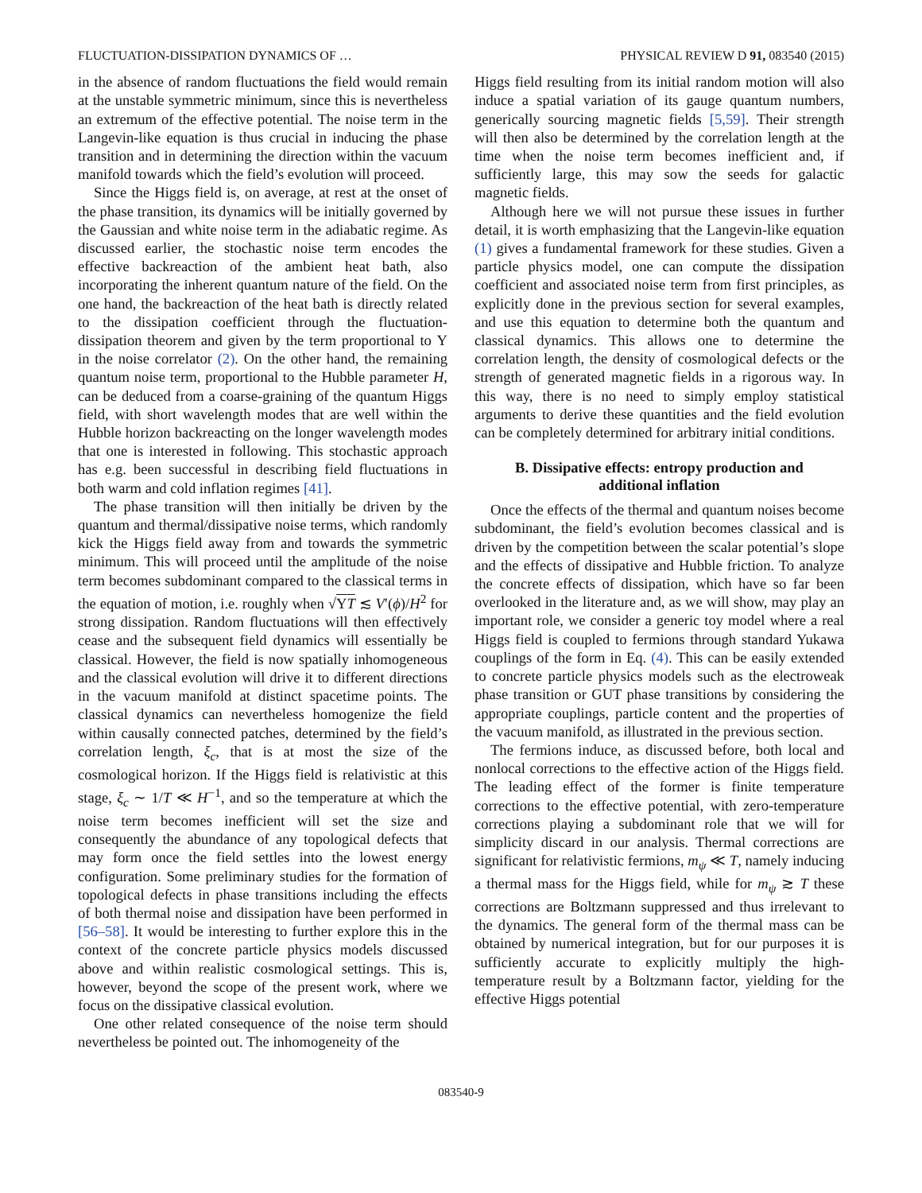FLUCTUATION-DISSIPATION DYNAMICS OF … PHYSICAL REVIEW D 91, 083540 (2015)
in the absence of random fluctuations the field would remain at the unstable symmetric minimum, since this is nevertheless an extremum of the effective potential. The noise term in the Langevin-like equation is thus crucial in inducing the phase transition and in determining the direction within the vacuum manifold towards which the field’s evolution will proceed.
Since the Higgs field is, on average, at rest at the onset of the phase transition, its dynamics will be initially governed by the Gaussian and white noise term in the adiabatic regime. As discussed earlier, the stochastic noise term encodes the effective backreaction of the ambient heat bath, also incorporating the inherent quantum nature of the field. On the one hand, the backreaction of the heat bath is directly related to the dissipation coefficient through the fluctuation-dissipation theorem and given by the term proportional to Υ in the noise correlator (2). On the other hand, the remaining quantum noise term, proportional to the Hubble parameter H, can be deduced from a coarse-graining of the quantum Higgs field, with short wavelength modes that are well within the Hubble horizon backreacting on the longer wavelength modes that one is interested in following. This stochastic approach has e.g. been successful in describing field fluctuations in both warm and cold inflation regimes [41].
The phase transition will then initially be driven by the quantum and thermal/dissipative noise terms, which randomly kick the Higgs field away from and towards the symmetric minimum. This will proceed until the amplitude of the noise term becomes subdominant compared to the classical terms in the equation of motion, i.e. roughly when √ΥT ≲ V′(ϕ)/H<sup>2</sup> for strong dissipation. Random fluctuations will then effectively cease and the subsequent field dynamics will essentially be classical. However, the field is now spatially inhomogeneous and the classical evolution will drive it to different directions in the vacuum manifold at distinct spacetime points. The classical dynamics can nevertheless homogenize the field within causally connected patches, determined by the field’s correlation length, ξ<sub>c</sub>, that is at most the size of the cosmological horizon. If the Higgs field is relativistic at this stage, ξ<sub>c</sub> ∼ 1/T ≪ H<sup>−1</sup>, and so the temperature at which the noise term becomes inefficient will set the size and consequently the abundance of any topological defects that may form once the field settles into the lowest energy configuration. Some preliminary studies for the formation of topological defects in phase transitions including the effects of both thermal noise and dissipation have been performed in [56–58]. It would be interesting to further explore this in the context of the concrete particle physics models discussed above and within realistic cosmological settings. This is, however, beyond the scope of the present work, where we focus on the dissipative classical evolution.
One other related consequence of the noise term should nevertheless be pointed out. The inhomogeneity of the
Higgs field resulting from its initial random motion will also induce a spatial variation of its gauge quantum numbers, generically sourcing magnetic fields [5,59]. Their strength will then also be determined by the correlation length at the time when the noise term becomes inefficient and, if sufficiently large, this may sow the seeds for galactic magnetic fields.
Although here we will not pursue these issues in further detail, it is worth emphasizing that the Langevin-like equation (1) gives a fundamental framework for these studies. Given a particle physics model, one can compute the dissipation coefficient and associated noise term from first principles, as explicitly done in the previous section for several examples, and use this equation to determine both the quantum and classical dynamics. This allows one to determine the correlation length, the density of cosmological defects or the strength of generated magnetic fields in a rigorous way. In this way, there is no need to simply employ statistical arguments to derive these quantities and the field evolution can be completely determined for arbitrary initial conditions.
B. Dissipative effects: entropy production and additional inflation
Once the effects of the thermal and quantum noises become subdominant, the field’s evolution becomes classical and is driven by the competition between the scalar potential’s slope and the effects of dissipative and Hubble friction. To analyze the concrete effects of dissipation, which have so far been overlooked in the literature and, as we will show, may play an important role, we consider a generic toy model where a real Higgs field is coupled to fermions through standard Yukawa couplings of the form in Eq. (4). This can be easily extended to concrete particle physics models such as the electroweak phase transition or GUT phase transitions by considering the appropriate couplings, particle content and the properties of the vacuum manifold, as illustrated in the previous section.
The fermions induce, as discussed before, both local and nonlocal corrections to the effective action of the Higgs field. The leading effect of the former is finite temperature corrections to the effective potential, with zero-temperature corrections playing a subdominant role that we will for simplicity discard in our analysis. Thermal corrections are significant for relativistic fermions, m<sub>ψ</sub> ≪ T, namely inducing a thermal mass for the Higgs field, while for m<sub>ψ</sub> ≳ T these corrections are Boltzmann suppressed and thus irrelevant to the dynamics. The general form of the thermal mass can be obtained by numerical integration, but for our purposes it is sufficiently accurate to explicitly multiply the high-temperature result by a Boltzmann factor, yielding for the effective Higgs potential
083540-9